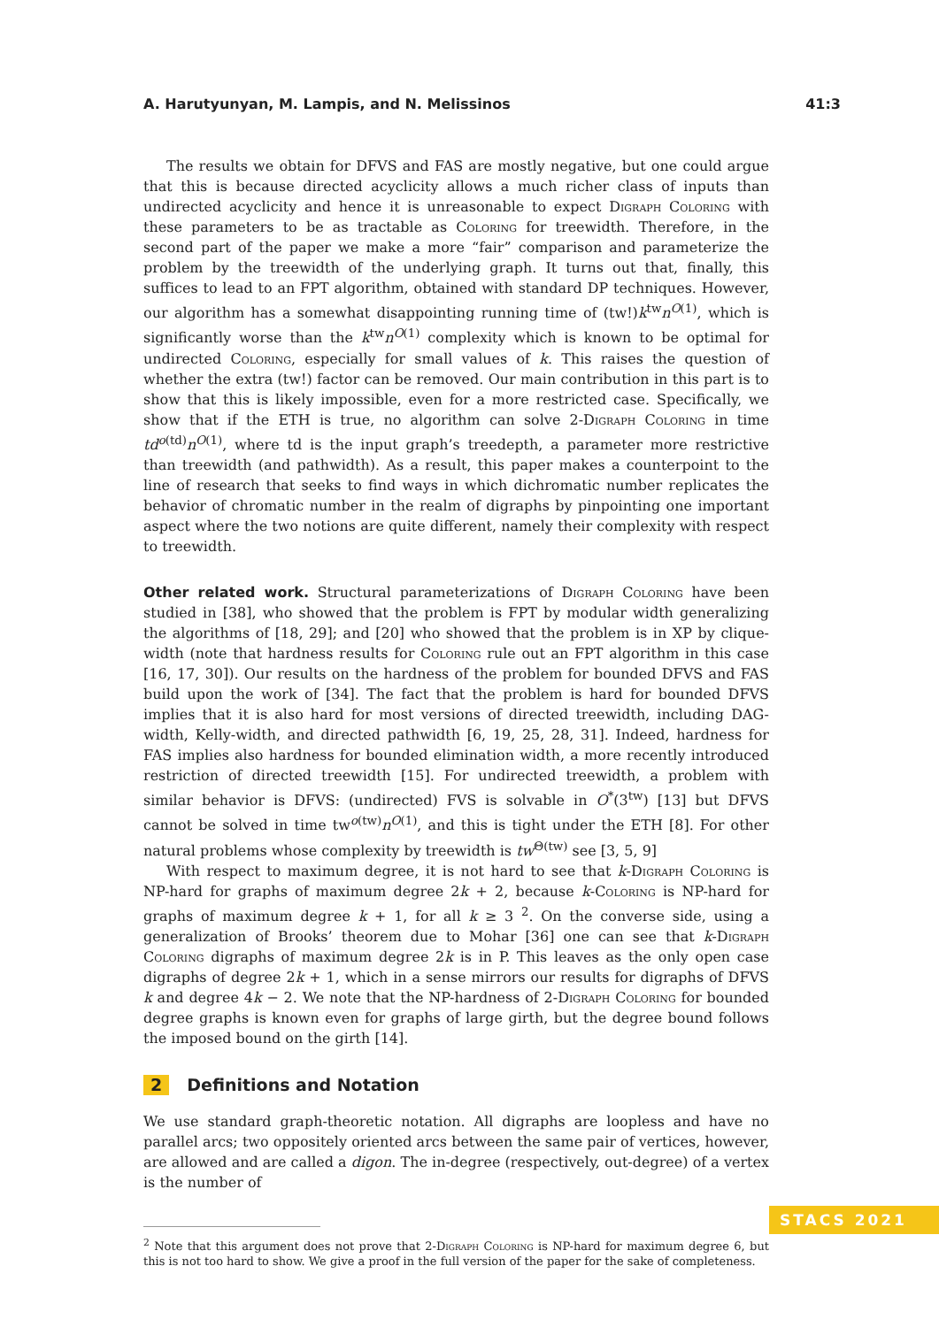A. Harutyunyan, M. Lampis, and N. Melissinos 41:3
The results we obtain for DFVS and FAS are mostly negative, but one could argue that this is because directed acyclicity allows a much richer class of inputs than undirected acyclicity and hence it is unreasonable to expect Digraph Coloring with these parameters to be as tractable as Coloring for treewidth. Therefore, in the second part of the paper we make a more “fair” comparison and parameterize the problem by the treewidth of the underlying graph. It turns out that, finally, this suffices to lead to an FPT algorithm, obtained with standard DP techniques. However, our algorithm has a somewhat disappointing running time of (tw!)k<sup>tw</sup>n<sup>O(1)</sup>, which is significantly worse than the k<sup>tw</sup>n<sup>O(1)</sup> complexity which is known to be optimal for undirected Coloring, especially for small values of k. This raises the question of whether the extra (tw!) factor can be removed. Our main contribution in this part is to show that this is likely impossible, even for a more restricted case. Specifically, we show that if the ETH is true, no algorithm can solve 2-Digraph Coloring in time td<sup>o(td)</sup>n<sup>O(1)</sup>, where td is the input graph’s treedepth, a parameter more restrictive than treewidth (and pathwidth). As a result, this paper makes a counterpoint to the line of research that seeks to find ways in which dichromatic number replicates the behavior of chromatic number in the realm of digraphs by pinpointing one important aspect where the two notions are quite different, namely their complexity with respect to treewidth.
Other related work. Structural parameterizations of Digraph Coloring have been studied in [38], who showed that the problem is FPT by modular width generalizing the algorithms of [18, 29]; and [20] who showed that the problem is in XP by clique-width (note that hardness results for Coloring rule out an FPT algorithm in this case [16, 17, 30]). Our results on the hardness of the problem for bounded DFVS and FAS build upon the work of [34]. The fact that the problem is hard for bounded DFVS implies that it is also hard for most versions of directed treewidth, including DAG-width, Kelly-width, and directed pathwidth [6, 19, 25, 28, 31]. Indeed, hardness for FAS implies also hardness for bounded elimination width, a more recently introduced restriction of directed treewidth [15]. For undirected treewidth, a problem with similar behavior is DFVS: (undirected) FVS is solvable in O<sup>*</sup>(3<sup>tw</sup>) [13] but DFVS cannot be solved in time tw<sup>o(tw)</sup>n<sup>O(1)</sup>, and this is tight under the ETH [8]. For other natural problems whose complexity by treewidth is tw<sup>Θ(tw)</sup> see [3, 5, 9]
With respect to maximum degree, it is not hard to see that k-Digraph Coloring is NP-hard for graphs of maximum degree 2k + 2, because k-Coloring is NP-hard for graphs of maximum degree k + 1, for all k ≥ 3 <sup>2</sup>. On the converse side, using a generalization of Brooks’ theorem due to Mohar [36] one can see that k-Digraph Coloring digraphs of maximum degree 2k is in P. This leaves as the only open case digraphs of degree 2k + 1, which in a sense mirrors our results for digraphs of DFVS k and degree 4k − 2. We note that the NP-hardness of 2-Digraph Coloring for bounded degree graphs is known even for graphs of large girth, but the degree bound follows the imposed bound on the girth [14].
2 Definitions and Notation
We use standard graph-theoretic notation. All digraphs are loopless and have no parallel arcs; two oppositely oriented arcs between the same pair of vertices, however, are allowed and are called a digon. The in-degree (respectively, out-degree) of a vertex is the number of
<sup>2</sup> Note that this argument does not prove that 2-Digraph Coloring is NP-hard for maximum degree 6, but this is not too hard to show. We give a proof in the full version of the paper for the sake of completeness.
STACS 2021